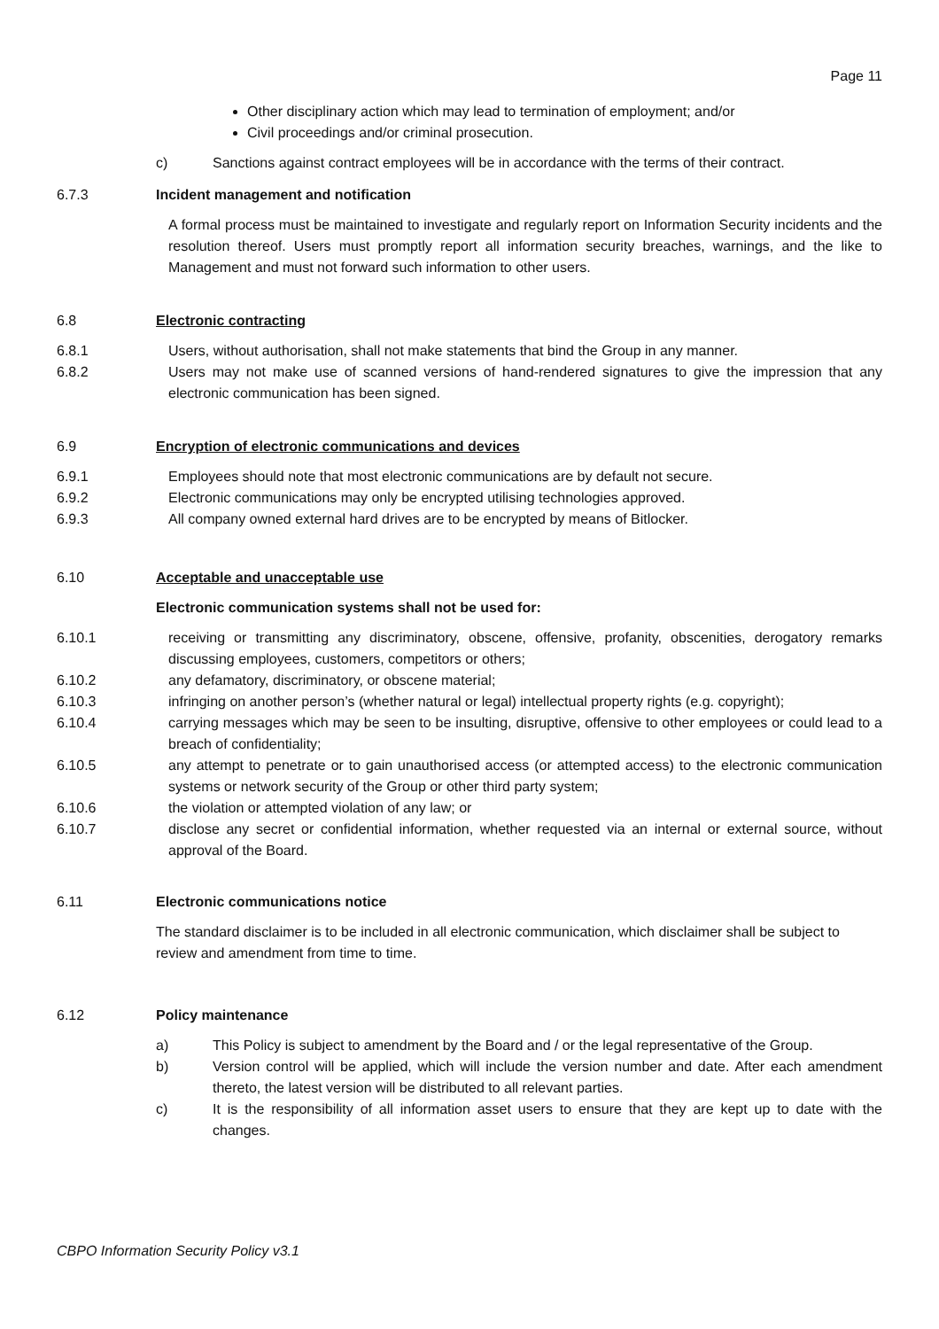Page 11
Other disciplinary action which may lead to termination of employment; and/or
Civil proceedings and/or criminal prosecution.
c) Sanctions against contract employees will be in accordance with the terms of their contract.
6.7.3 Incident management and notification
A formal process must be maintained to investigate and regularly report on Information Security incidents and the resolution thereof. Users must promptly report all information security breaches, warnings, and the like to Management and must not forward such information to other users.
6.8 Electronic contracting
6.8.1 Users, without authorisation, shall not make statements that bind the Group in any manner.
6.8.2 Users may not make use of scanned versions of hand-rendered signatures to give the impression that any electronic communication has been signed.
6.9 Encryption of electronic communications and devices
6.9.1 Employees should note that most electronic communications are by default not secure.
6.9.2 Electronic communications may only be encrypted utilising technologies approved.
6.9.3 All company owned external hard drives are to be encrypted by means of Bitlocker.
6.10 Acceptable and unacceptable use
Electronic communication systems shall not be used for:
6.10.1 receiving or transmitting any discriminatory, obscene, offensive, profanity, obscenities, derogatory remarks discussing employees, customers, competitors or others;
6.10.2 any defamatory, discriminatory, or obscene material;
6.10.3 infringing on another person’s (whether natural or legal) intellectual property rights (e.g. copyright);
6.10.4 carrying messages which may be seen to be insulting, disruptive, offensive to other employees or could lead to a breach of confidentiality;
6.10.5 any attempt to penetrate or to gain unauthorised access (or attempted access) to the electronic communication systems or network security of the Group or other third party system;
6.10.6 the violation or attempted violation of any law; or
6.10.7 disclose any secret or confidential information, whether requested via an internal or external source, without approval of the Board.
6.11 Electronic communications notice
The standard disclaimer is to be included in all electronic communication, which disclaimer shall be subject to review and amendment from time to time.
6.12 Policy maintenance
a) This Policy is subject to amendment by the Board and / or the legal representative of the Group.
b) Version control will be applied, which will include the version number and date. After each amendment thereto, the latest version will be distributed to all relevant parties.
c) It is the responsibility of all information asset users to ensure that they are kept up to date with the changes.
CBPO Information Security Policy v3.1